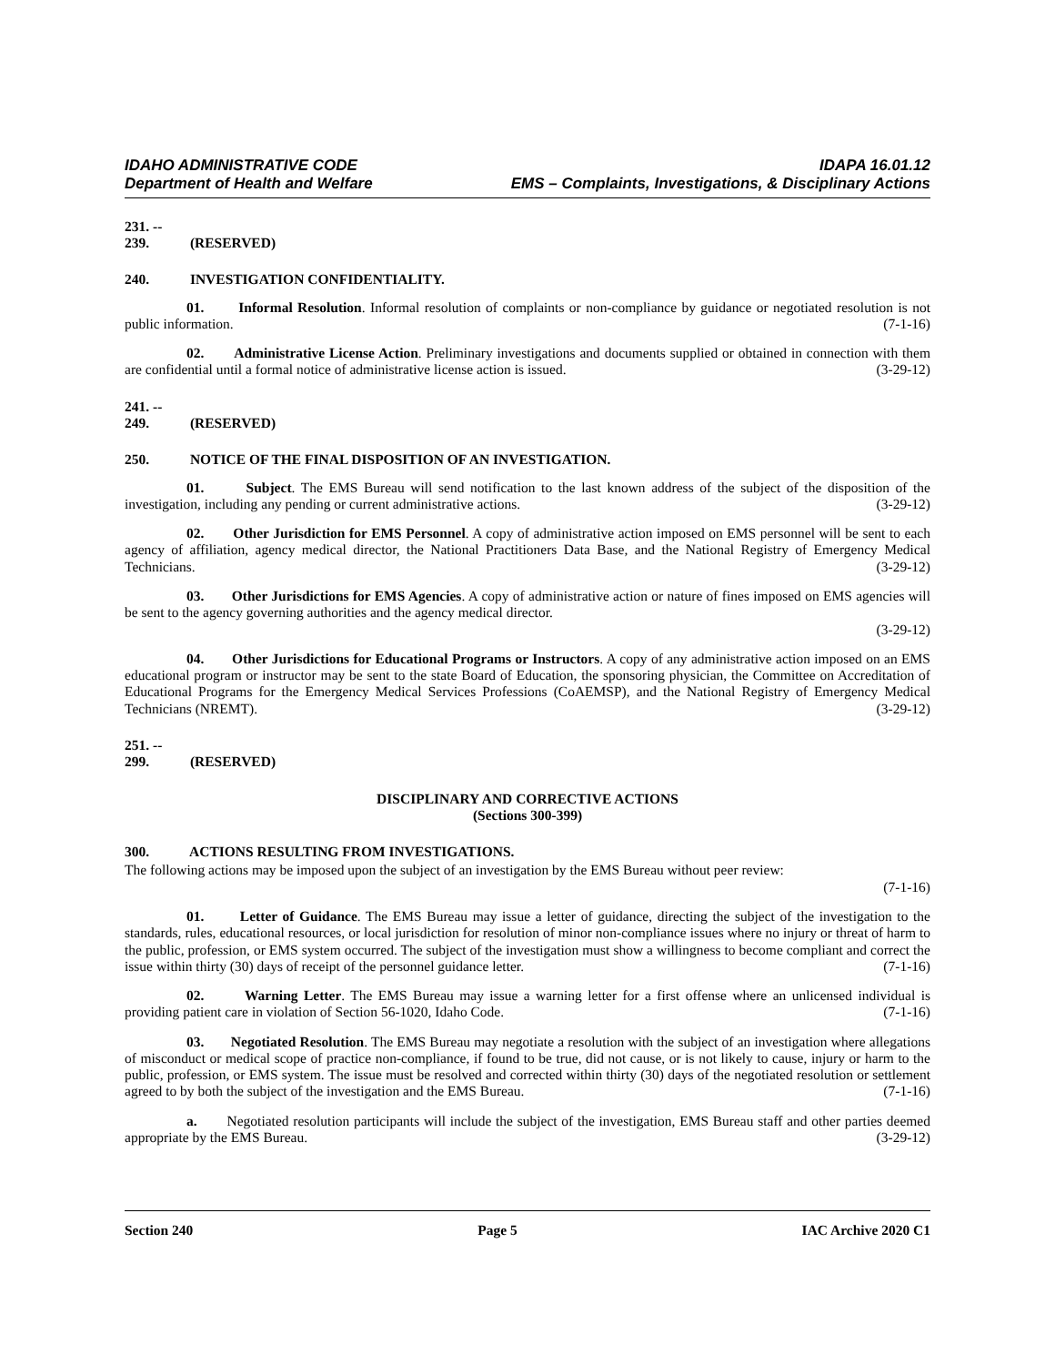IDAHO ADMINISTRATIVE CODE
Department of Health and Welfare
IDAPA 16.01.12
EMS – Complaints, Investigations, & Disciplinary Actions
231. -- 239. (RESERVED)
240. INVESTIGATION CONFIDENTIALITY.
01. Informal Resolution. Informal resolution of complaints or non-compliance by guidance or negotiated resolution is not public information. (7-1-16)
02. Administrative License Action. Preliminary investigations and documents supplied or obtained in connection with them are confidential until a formal notice of administrative license action is issued. (3-29-12)
241. -- 249. (RESERVED)
250. NOTICE OF THE FINAL DISPOSITION OF AN INVESTIGATION.
01. Subject. The EMS Bureau will send notification to the last known address of the subject of the disposition of the investigation, including any pending or current administrative actions. (3-29-12)
02. Other Jurisdiction for EMS Personnel. A copy of administrative action imposed on EMS personnel will be sent to each agency of affiliation, agency medical director, the National Practitioners Data Base, and the National Registry of Emergency Medical Technicians. (3-29-12)
03. Other Jurisdictions for EMS Agencies. A copy of administrative action or nature of fines imposed on EMS agencies will be sent to the agency governing authorities and the agency medical director.
(3-29-12)
04. Other Jurisdictions for Educational Programs or Instructors. A copy of any administrative action imposed on an EMS educational program or instructor may be sent to the state Board of Education, the sponsoring physician, the Committee on Accreditation of Educational Programs for the Emergency Medical Services Professions (CoAEMSP), and the National Registry of Emergency Medical Technicians (NREMT). (3-29-12)
251. -- 299. (RESERVED)
DISCIPLINARY AND CORRECTIVE ACTIONS
(Sections 300-399)
300. ACTIONS RESULTING FROM INVESTIGATIONS.
The following actions may be imposed upon the subject of an investigation by the EMS Bureau without peer review:
(7-1-16)
01. Letter of Guidance. The EMS Bureau may issue a letter of guidance, directing the subject of the investigation to the standards, rules, educational resources, or local jurisdiction for resolution of minor non-compliance issues where no injury or threat of harm to the public, profession, or EMS system occurred. The subject of the investigation must show a willingness to become compliant and correct the issue within thirty (30) days of receipt of the personnel guidance letter. (7-1-16)
02. Warning Letter. The EMS Bureau may issue a warning letter for a first offense where an unlicensed individual is providing patient care in violation of Section 56-1020, Idaho Code. (7-1-16)
03. Negotiated Resolution. The EMS Bureau may negotiate a resolution with the subject of an investigation where allegations of misconduct or medical scope of practice non-compliance, if found to be true, did not cause, or is not likely to cause, injury or harm to the public, profession, or EMS system. The issue must be resolved and corrected within thirty (30) days of the negotiated resolution or settlement agreed to by both the subject of the investigation and the EMS Bureau. (7-1-16)
a. Negotiated resolution participants will include the subject of the investigation, EMS Bureau staff and other parties deemed appropriate by the EMS Bureau. (3-29-12)
Section 240 Page 5 IAC Archive 2020 C1